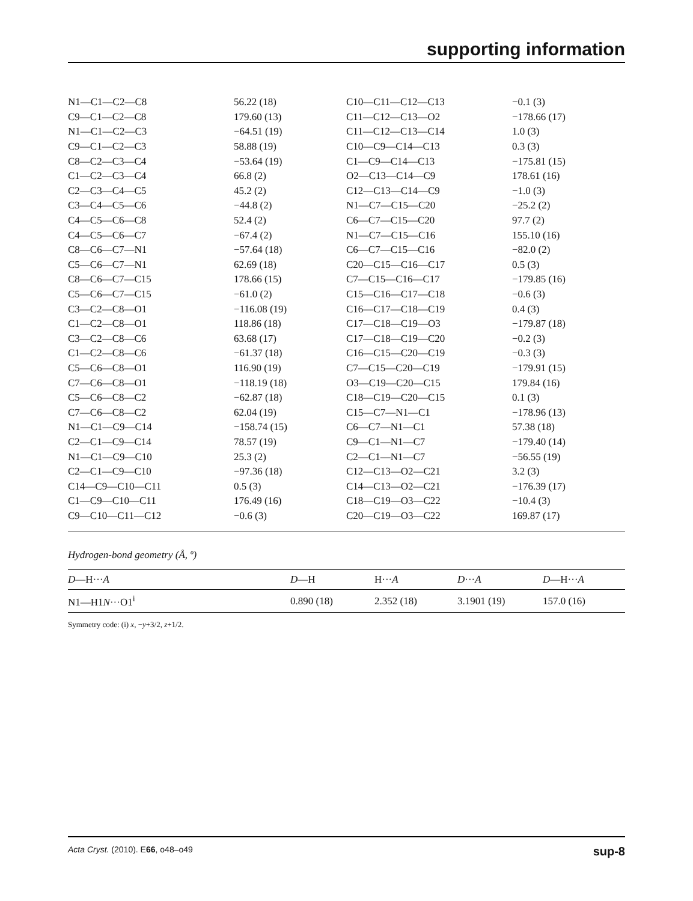supporting information
| N1—C1—C2—C8 | 56.22 (18) | C10—C11—C12—C13 | −0.1 (3) |
| C9—C1—C2—C8 | 179.60 (13) | C11—C12—C13—O2 | −178.66 (17) |
| N1—C1—C2—C3 | −64.51 (19) | C11—C12—C13—C14 | 1.0 (3) |
| C9—C1—C2—C3 | 58.88 (19) | C10—C9—C14—C13 | 0.3 (3) |
| C8—C2—C3—C4 | −53.64 (19) | C1—C9—C14—C13 | −175.81 (15) |
| C1—C2—C3—C4 | 66.8 (2) | O2—C13—C14—C9 | 178.61 (16) |
| C2—C3—C4—C5 | 45.2 (2) | C12—C13—C14—C9 | −1.0 (3) |
| C3—C4—C5—C6 | −44.8 (2) | N1—C7—C15—C20 | −25.2 (2) |
| C4—C5—C6—C8 | 52.4 (2) | C6—C7—C15—C20 | 97.7 (2) |
| C4—C5—C6—C7 | −67.4 (2) | N1—C7—C15—C16 | 155.10 (16) |
| C8—C6—C7—N1 | −57.64 (18) | C6—C7—C15—C16 | −82.0 (2) |
| C5—C6—C7—N1 | 62.69 (18) | C20—C15—C16—C17 | 0.5 (3) |
| C8—C6—C7—C15 | 178.66 (15) | C7—C15—C16—C17 | −179.85 (16) |
| C5—C6—C7—C15 | −61.0 (2) | C15—C16—C17—C18 | −0.6 (3) |
| C3—C2—C8—O1 | −116.08 (19) | C16—C17—C18—C19 | 0.4 (3) |
| C1—C2—C8—O1 | 118.86 (18) | C17—C18—C19—O3 | −179.87 (18) |
| C3—C2—C8—C6 | 63.68 (17) | C17—C18—C19—C20 | −0.2 (3) |
| C1—C2—C8—C6 | −61.37 (18) | C16—C15—C20—C19 | −0.3 (3) |
| C5—C6—C8—O1 | 116.90 (19) | C7—C15—C20—C19 | −179.91 (15) |
| C7—C6—C8—O1 | −118.19 (18) | O3—C19—C20—C15 | 179.84 (16) |
| C5—C6—C8—C2 | −62.87 (18) | C18—C19—C20—C15 | 0.1 (3) |
| C7—C6—C8—C2 | 62.04 (19) | C15—C7—N1—C1 | −178.96 (13) |
| N1—C1—C9—C14 | −158.74 (15) | C6—C7—N1—C1 | 57.38 (18) |
| C2—C1—C9—C14 | 78.57 (19) | C9—C1—N1—C7 | −179.40 (14) |
| N1—C1—C9—C10 | 25.3 (2) | C2—C1—N1—C7 | −56.55 (19) |
| C2—C1—C9—C10 | −97.36 (18) | C12—C13—O2—C21 | 3.2 (3) |
| C14—C9—C10—C11 | 0.5 (3) | C14—C13—O2—C21 | −176.39 (17) |
| C1—C9—C10—C11 | 176.49 (16) | C18—C19—O3—C22 | −10.4 (3) |
| C9—C10—C11—C12 | −0.6 (3) | C20—C19—O3—C22 | 169.87 (17) |
Hydrogen-bond geometry (Å, º)
| D —H··· A | D —H | H··· A | D ··· A | D —H··· A |
| --- | --- | --- | --- | --- |
| N1—H1 N ···O1<sup>i</sup> | 0.890 (18) | 2.352 (18) | 3.1901 (19) | 157.0 (16) |
Symmetry code: (i) x, −y+3/2, z+1/2.
Acta Cryst. (2010). E66, o48–o49 sup-8